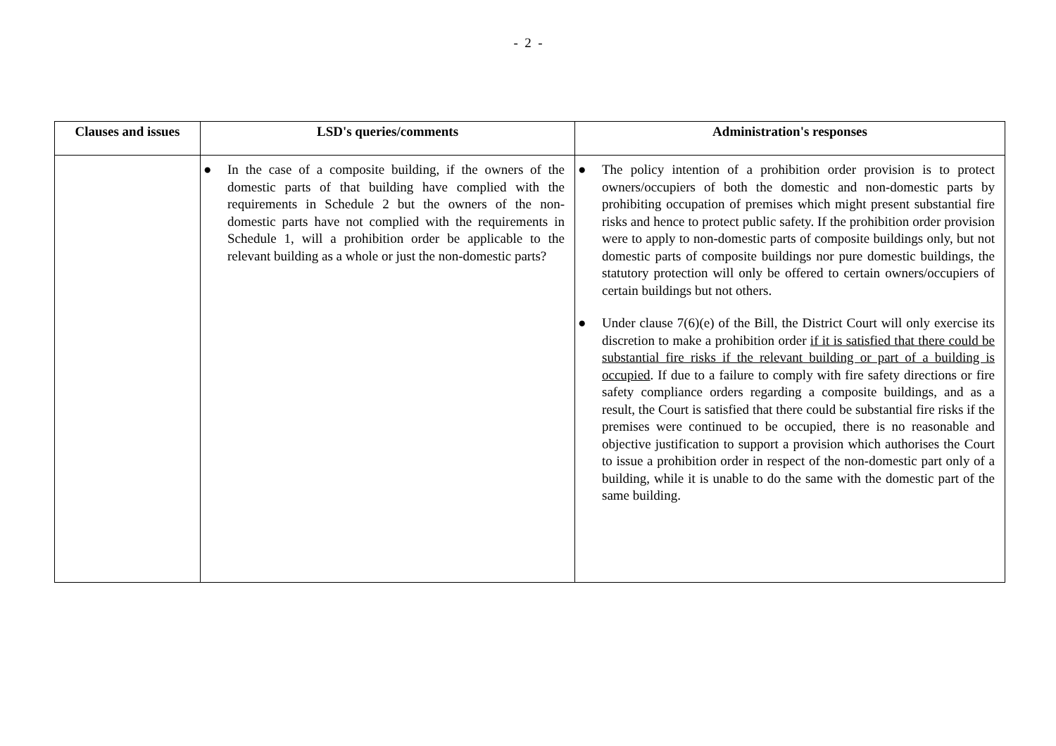- 2 -
| Clauses and issues | LSD's queries/comments | Administration's responses |
| --- | --- | --- |
| | ● In the case of a composite building, if the owners of the domestic parts of that building have complied with the requirements in Schedule 2 but the owners of the non-domestic parts have not complied with the requirements in Schedule 1, will a prohibition order be applicable to the relevant building as a whole or just the non-domestic parts? | ● The policy intention of a prohibition order provision is to protect owners/occupiers of both the domestic and non-domestic parts by prohibiting occupation of premises which might present substantial fire risks and hence to protect public safety. If the prohibition order provision were to apply to non-domestic parts of composite buildings only, but not domestic parts of composite buildings nor pure domestic buildings, the statutory protection will only be offered to certain owners/occupiers of certain buildings but not others. ● Under clause 7(6)(e) of the Bill, the District Court will only exercise its discretion to make a prohibition order if it is satisfied that there could be substantial fire risks if the relevant building or part of a building is occupied . If due to a failure to comply with fire safety directions or fire safety compliance orders regarding a composite buildings, and as a result, the Court is satisfied that there could be substantial fire risks if the premises were continued to be occupied, there is no reasonable and objective justification to support a provision which authorises the Court to issue a prohibition order in respect of the non-domestic part only of a building, while it is unable to do the same with the domestic part of the same building. |